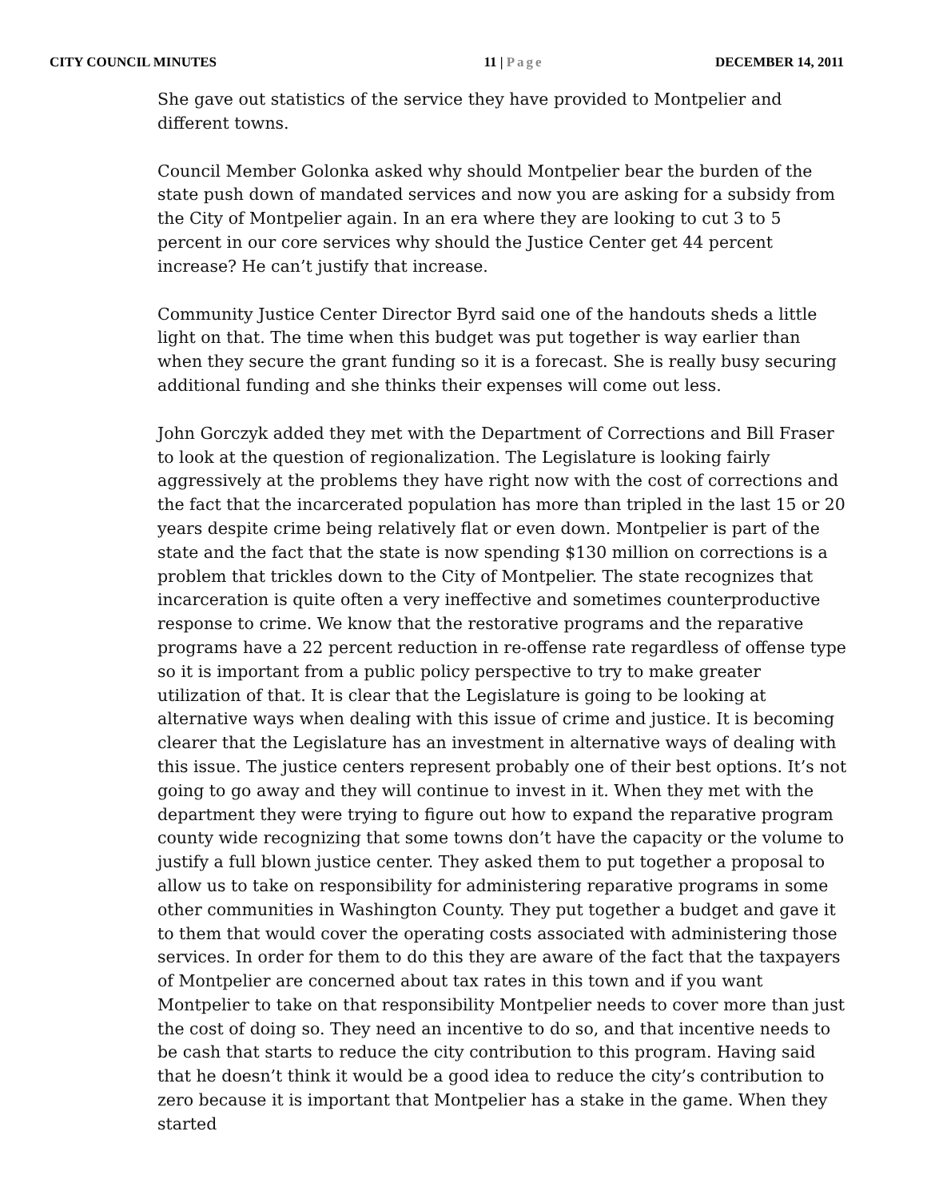CITY COUNCIL MINUTES 11 | Page DECEMBER 14, 2011
She gave out statistics of the service they have provided to Montpelier and different towns.
Council Member Golonka asked why should Montpelier bear the burden of the state push down of mandated services and now you are asking for a subsidy from the City of Montpelier again. In an era where they are looking to cut 3 to 5 percent in our core services why should the Justice Center get 44 percent increase? He can’t justify that increase.
Community Justice Center Director Byrd said one of the handouts sheds a little light on that. The time when this budget was put together is way earlier than when they secure the grant funding so it is a forecast. She is really busy securing additional funding and she thinks their expenses will come out less.
John Gorczyk added they met with the Department of Corrections and Bill Fraser to look at the question of regionalization. The Legislature is looking fairly aggressively at the problems they have right now with the cost of corrections and the fact that the incarcerated population has more than tripled in the last 15 or 20 years despite crime being relatively flat or even down. Montpelier is part of the state and the fact that the state is now spending $130 million on corrections is a problem that trickles down to the City of Montpelier. The state recognizes that incarceration is quite often a very ineffective and sometimes counterproductive response to crime. We know that the restorative programs and the reparative programs have a 22 percent reduction in re-offense rate regardless of offense type so it is important from a public policy perspective to try to make greater utilization of that. It is clear that the Legislature is going to be looking at alternative ways when dealing with this issue of crime and justice. It is becoming clearer that the Legislature has an investment in alternative ways of dealing with this issue. The justice centers represent probably one of their best options. It’s not going to go away and they will continue to invest in it. When they met with the department they were trying to figure out how to expand the reparative program county wide recognizing that some towns don’t have the capacity or the volume to justify a full blown justice center. They asked them to put together a proposal to allow us to take on responsibility for administering reparative programs in some other communities in Washington County. They put together a budget and gave it to them that would cover the operating costs associated with administering those services. In order for them to do this they are aware of the fact that the taxpayers of Montpelier are concerned about tax rates in this town and if you want Montpelier to take on that responsibility Montpelier needs to cover more than just the cost of doing so. They need an incentive to do so, and that incentive needs to be cash that starts to reduce the city contribution to this program. Having said that he doesn’t think it would be a good idea to reduce the city’s contribution to zero because it is important that Montpelier has a stake in the game. When they started